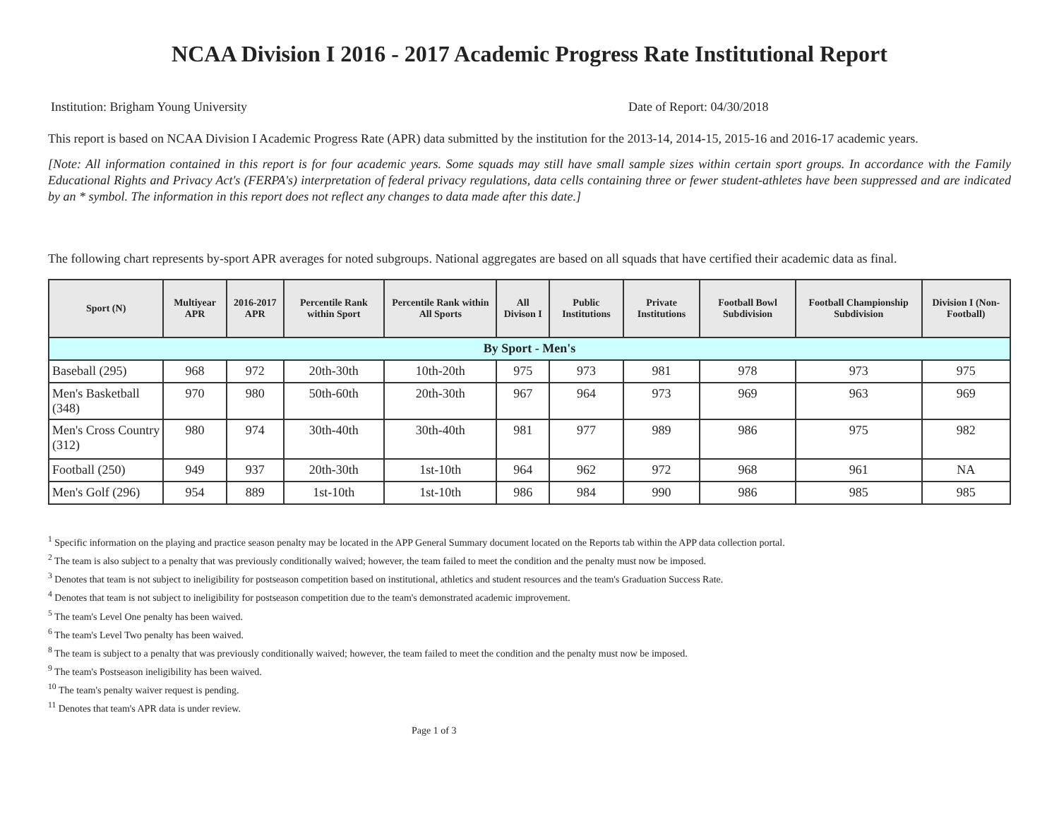NCAA Division I 2016 - 2017 Academic Progress Rate Institutional Report
Institution: Brigham Young University Date of Report: 04/30/2018
This report is based on NCAA Division I Academic Progress Rate (APR) data submitted by the institution for the 2013-14, 2014-15, 2015-16 and 2016-17 academic years.
[Note: All information contained in this report is for four academic years. Some squads may still have small sample sizes within certain sport groups. In accordance with the Family Educational Rights and Privacy Act's (FERPA's) interpretation of federal privacy regulations, data cells containing three or fewer student-athletes have been suppressed and are indicated by an * symbol. The information in this report does not reflect any changes to data made after this date.]
The following chart represents by-sport APR averages for noted subgroups. National aggregates are based on all squads that have certified their academic data as final.
| Sport (N) | Multiyear APR | 2016-2017 APR | Percentile Rank within Sport | Percentile Rank within All Sports | All Divison I | Public Institutions | Private Institutions | Football Bowl Subdivision | Football Championship Subdivision | Division I (Non-Football) |
| --- | --- | --- | --- | --- | --- | --- | --- | --- | --- | --- |
| By Sport - Men's | | | | | | | | | | |
| Baseball (295) | 968 | 972 | 20th-30th | 10th-20th | 975 | 973 | 981 | 978 | 973 | 975 |
| Men's Basketball (348) | 970 | 980 | 50th-60th | 20th-30th | 967 | 964 | 973 | 969 | 963 | 969 |
| Men's Cross Country (312) | 980 | 974 | 30th-40th | 30th-40th | 981 | 977 | 989 | 986 | 975 | 982 |
| Football (250) | 949 | 937 | 20th-30th | 1st-10th | 964 | 962 | 972 | 968 | 961 | NA |
| Men's Golf (296) | 954 | 889 | 1st-10th | 1st-10th | 986 | 984 | 990 | 986 | 985 | 985 |
<sup>1</sup> Specific information on the playing and practice season penalty may be located in the APP General Summary document located on the Reports tab within the APP data collection portal.
<sup>2</sup> The team is also subject to a penalty that was previously conditionally waived; however, the team failed to meet the condition and the penalty must now be imposed.
<sup>3</sup> Denotes that team is not subject to ineligibility for postseason competition based on institutional, athletics and student resources and the team's Graduation Success Rate.
<sup>4</sup> Denotes that team is not subject to ineligibility for postseason competition due to the team's demonstrated academic improvement.
<sup>5</sup> The team's Level One penalty has been waived.
<sup>6</sup> The team's Level Two penalty has been waived.
<sup>8</sup> The team is subject to a penalty that was previously conditionally waived; however, the team failed to meet the condition and the penalty must now be imposed.
<sup>9</sup> The team's Postseason ineligibility has been waived.
<sup>10</sup> The team's penalty waiver request is pending.
<sup>11</sup> Denotes that team's APR data is under review.
Page 1 of 3